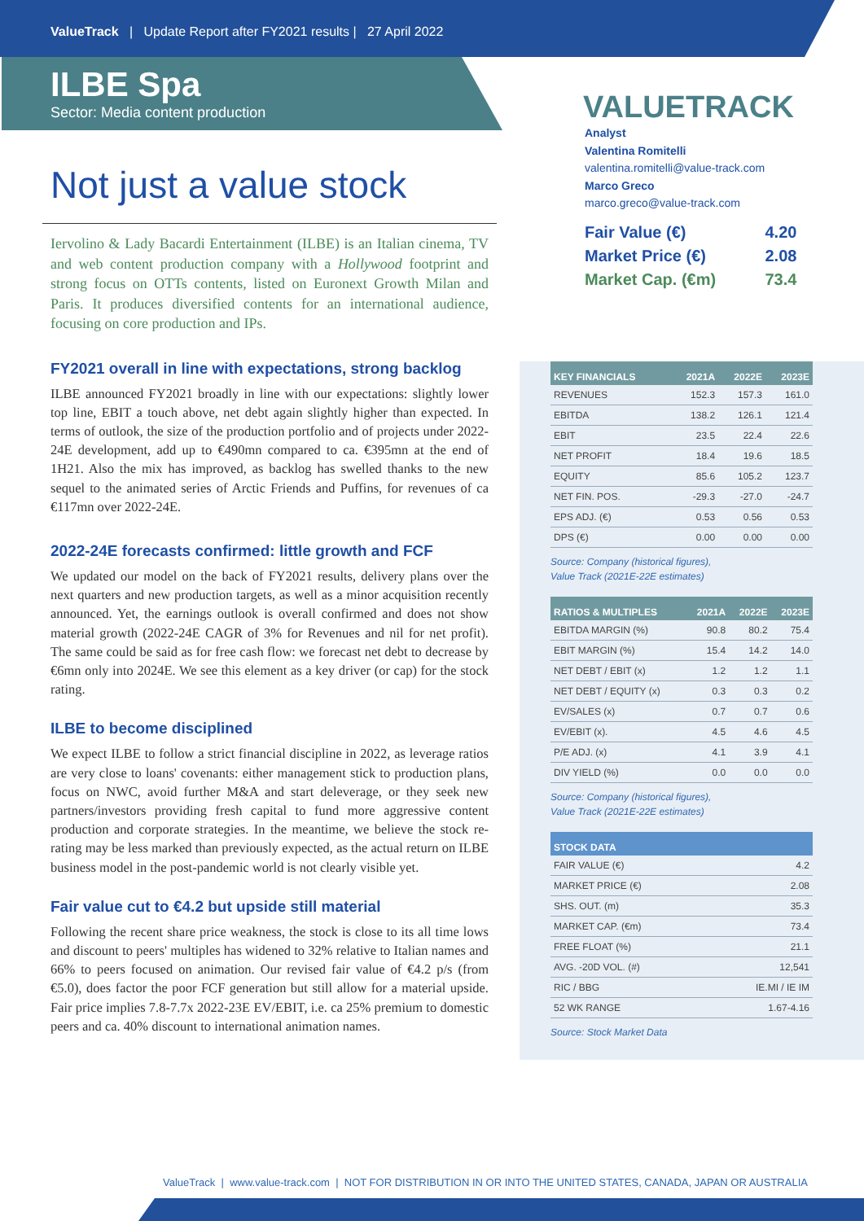ValueTrack | Update Report after FY2021 results | 27 April 2022
ILBE Spa
Sector: Media content production
Not just a value stock
Iervolino & Lady Bacardi Entertainment (ILBE) is an Italian cinema, TV and web content production company with a Hollywood footprint and strong focus on OTTs contents, listed on Euronext Growth Milan and Paris. It produces diversified contents for an international audience, focusing on core production and IPs.
FY2021 overall in line with expectations, strong backlog
ILBE announced FY2021 broadly in line with our expectations: slightly lower top line, EBIT a touch above, net debt again slightly higher than expected. In terms of outlook, the size of the production portfolio and of projects under 2022-24E development, add up to €490mn compared to ca. €395mn at the end of 1H21. Also the mix has improved, as backlog has swelled thanks to the new sequel to the animated series of Arctic Friends and Puffins, for revenues of ca €117mn over 2022-24E.
2022-24E forecasts confirmed: little growth and FCF
We updated our model on the back of FY2021 results, delivery plans over the next quarters and new production targets, as well as a minor acquisition recently announced. Yet, the earnings outlook is overall confirmed and does not show material growth (2022-24E CAGR of 3% for Revenues and nil for net profit). The same could be said as for free cash flow: we forecast net debt to decrease by €6mn only into 2024E. We see this element as a key driver (or cap) for the stock rating.
ILBE to become disciplined
We expect ILBE to follow a strict financial discipline in 2022, as leverage ratios are very close to loans' covenants: either management stick to production plans, focus on NWC, avoid further M&A and start deleverage, or they seek new partners/investors providing fresh capital to fund more aggressive content production and corporate strategies. In the meantime, we believe the stock re-rating may be less marked than previously expected, as the actual return on ILBE business model in the post-pandemic world is not clearly visible yet.
Fair value cut to €4.2 but upside still material
Following the recent share price weakness, the stock is close to its all time lows and discount to peers' multiples has widened to 32% relative to Italian names and 66% to peers focused on animation. Our revised fair value of €4.2 p/s (from €5.0), does factor the poor FCF generation but still allow for a material upside. Fair price implies 7.8-7.7x 2022-23E EV/EBIT, i.e. ca 25% premium to domestic peers and ca. 40% discount to international animation names.
VALUETRACK
Analyst
Valentina Romitelli
valentina.romitelli@value-track.com
Marco Greco
marco.greco@value-track.com
| Fair Value (€) | 4.20 |
| Market Price (€) | 2.08 |
| Market Cap. (€m) | 73.4 |
| KEY FINANCIALS | 2021A | 2022E | 2023E |
| --- | --- | --- | --- |
| REVENUES | 152.3 | 157.3 | 161.0 |
| EBITDA | 138.2 | 126.1 | 121.4 |
| EBIT | 23.5 | 22.4 | 22.6 |
| NET PROFIT | 18.4 | 19.6 | 18.5 |
| EQUITY | 85.6 | 105.2 | 123.7 |
| NET FIN. POS. | -29.3 | -27.0 | -24.7 |
| EPS ADJ. (€) | 0.53 | 0.56 | 0.53 |
| DPS (€) | 0.00 | 0.00 | 0.00 |
Source: Company (historical figures),
Value Track (2021E-22E estimates)
| RATIOS & MULTIPLES | 2021A | 2022E | 2023E |
| --- | --- | --- | --- |
| EBITDA MARGIN (%) | 90.8 | 80.2 | 75.4 |
| EBIT MARGIN (%) | 15.4 | 14.2 | 14.0 |
| NET DEBT / EBIT (x) | 1.2 | 1.2 | 1.1 |
| NET DEBT / EQUITY (x) | 0.3 | 0.3 | 0.2 |
| EV/SALES (x) | 0.7 | 0.7 | 0.6 |
| EV/EBIT (x). | 4.5 | 4.6 | 4.5 |
| P/E ADJ. (x) | 4.1 | 3.9 | 4.1 |
| DIV YIELD (%) | 0.0 | 0.0 | 0.0 |
Source: Company (historical figures),
Value Track (2021E-22E estimates)
| STOCK DATA | |
| --- | --- |
| FAIR VALUE (€) | 4.2 |
| MARKET PRICE (€) | 2.08 |
| SHS. OUT. (m) | 35.3 |
| MARKET CAP. (€m) | 73.4 |
| FREE FLOAT (%) | 21.1 |
| AVG. -20D VOL. (#) | 12,541 |
| RIC / BBG | IE.MI / IE IM |
| 52 WK RANGE | 1.67-4.16 |
Source: Stock Market Data
ValueTrack | www.value-track.com | NOT FOR DISTRIBUTION IN OR INTO THE UNITED STATES, CANADA, JAPAN OR AUSTRALIA